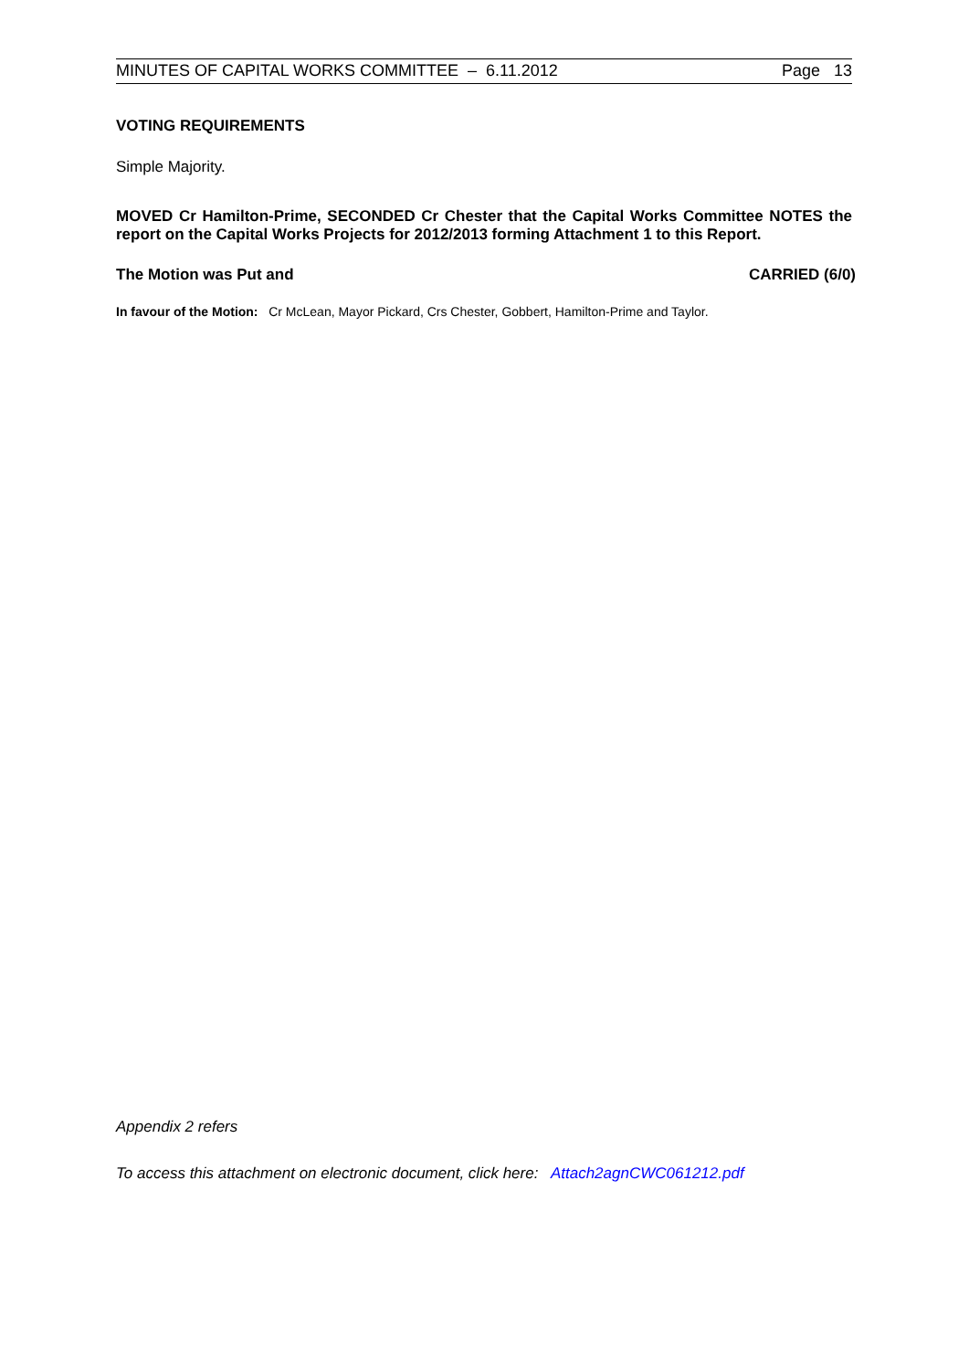MINUTES OF CAPITAL WORKS COMMITTEE – 6.11.2012 Page 13
VOTING REQUIREMENTS
Simple Majority.
MOVED Cr Hamilton-Prime, SECONDED Cr Chester that the Capital Works Committee NOTES the report on the Capital Works Projects for 2012/2013 forming Attachment 1 to this Report.
The Motion was Put and CARRIED (6/0)
In favour of the Motion: Cr McLean, Mayor Pickard, Crs Chester, Gobbert, Hamilton-Prime and Taylor.
Appendix 2 refers
To access this attachment on electronic document, click here: Attach2agnCWC061212.pdf